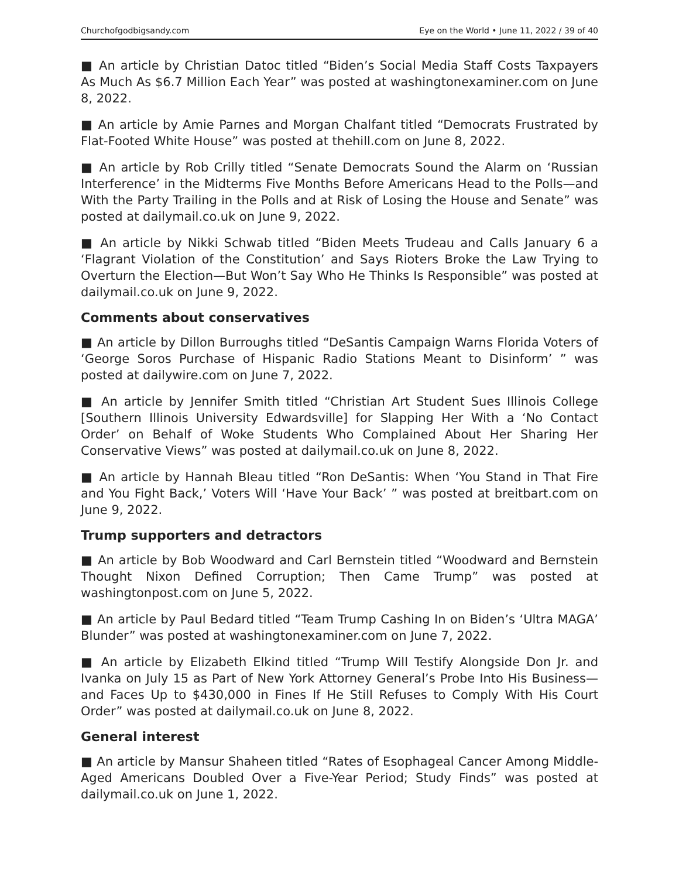Churchofgodbigsandy.com Eye on the World • June 11, 2022 / 39 of 40
■ An article by Christian Datoc titled “Biden’s Social Media Staff Costs Taxpayers As Much As $6.7 Million Each Year” was posted at washingtonexaminer.com on June 8, 2022.
■ An article by Amie Parnes and Morgan Chalfant titled “Democrats Frustrated by Flat-Footed White House” was posted at thehill.com on June 8, 2022.
■ An article by Rob Crilly titled “Senate Democrats Sound the Alarm on ‘Russian Interference’ in the Midterms Five Months Before Americans Head to the Polls—and With the Party Trailing in the Polls and at Risk of Losing the House and Senate” was posted at dailymail.co.uk on June 9, 2022.
■ An article by Nikki Schwab titled “Biden Meets Trudeau and Calls January 6 a ‘Flagrant Violation of the Constitution’ and Says Rioters Broke the Law Trying to Overturn the Election—But Won’t Say Who He Thinks Is Responsible” was posted at dailymail.co.uk on June 9, 2022.
Comments about conservatives
■ An article by Dillon Burroughs titled “DeSantis Campaign Warns Florida Voters of ‘George Soros Purchase of Hispanic Radio Stations Meant to Disinform’ ” was posted at dailywire.com on June 7, 2022.
■ An article by Jennifer Smith titled “Christian Art Student Sues Illinois College [Southern Illinois University Edwardsville] for Slapping Her With a ‘No Contact Order’ on Behalf of Woke Students Who Complained About Her Sharing Her Conservative Views” was posted at dailymail.co.uk on June 8, 2022.
■ An article by Hannah Bleau titled “Ron DeSantis: When ‘You Stand in That Fire and You Fight Back,’ Voters Will ‘Have Your Back’ ” was posted at breitbart.com on June 9, 2022.
Trump supporters and detractors
■ An article by Bob Woodward and Carl Bernstein titled “Woodward and Bernstein Thought Nixon Defined Corruption; Then Came Trump” was posted at washingtonpost.com on June 5, 2022.
■ An article by Paul Bedard titled “Team Trump Cashing In on Biden’s ‘Ultra MAGA’ Blunder” was posted at washingtonexaminer.com on June 7, 2022.
■ An article by Elizabeth Elkind titled “Trump Will Testify Alongside Don Jr. and Ivanka on July 15 as Part of New York Attorney General’s Probe Into His Business—and Faces Up to $430,000 in Fines If He Still Refuses to Comply With His Court Order” was posted at dailymail.co.uk on June 8, 2022.
General interest
■ An article by Mansur Shaheen titled “Rates of Esophageal Cancer Among Middle-Aged Americans Doubled Over a Five-Year Period; Study Finds” was posted at dailymail.co.uk on June 1, 2022.